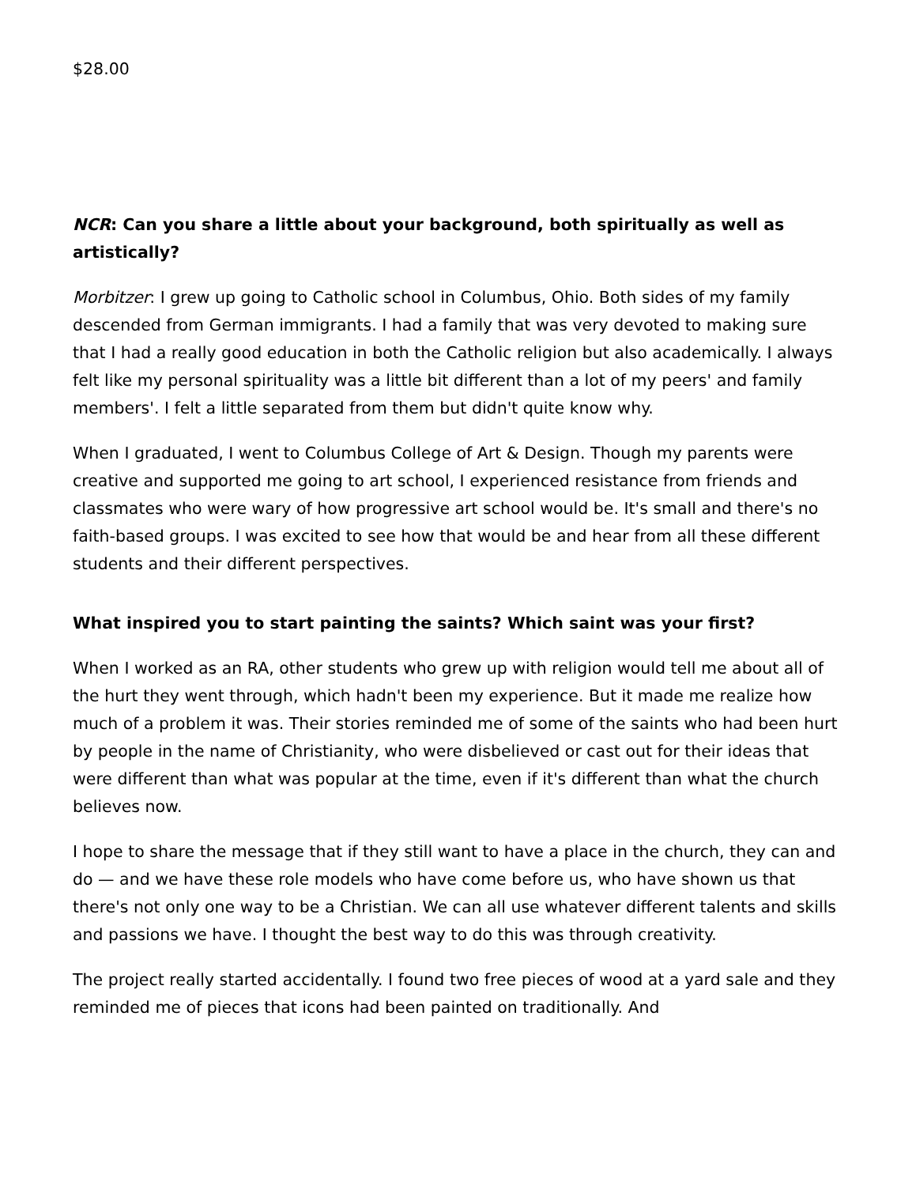$28.00
NCR: Can you share a little about your background, both spiritually as well as artistically?
Morbitzer: I grew up going to Catholic school in Columbus, Ohio. Both sides of my family descended from German immigrants. I had a family that was very devoted to making sure that I had a really good education in both the Catholic religion but also academically. I always felt like my personal spirituality was a little bit different than a lot of my peers' and family members'. I felt a little separated from them but didn't quite know why.
When I graduated, I went to Columbus College of Art & Design. Though my parents were creative and supported me going to art school, I experienced resistance from friends and classmates who were wary of how progressive art school would be. It's small and there's no faith-based groups. I was excited to see how that would be and hear from all these different students and their different perspectives.
What inspired you to start painting the saints? Which saint was your first?
When I worked as an RA, other students who grew up with religion would tell me about all of the hurt they went through, which hadn't been my experience. But it made me realize how much of a problem it was. Their stories reminded me of some of the saints who had been hurt by people in the name of Christianity, who were disbelieved or cast out for their ideas that were different than what was popular at the time, even if it's different than what the church believes now.
I hope to share the message that if they still want to have a place in the church, they can and do — and we have these role models who have come before us, who have shown us that there's not only one way to be a Christian. We can all use whatever different talents and skills and passions we have. I thought the best way to do this was through creativity.
The project really started accidentally. I found two free pieces of wood at a yard sale and they reminded me of pieces that icons had been painted on traditionally. And